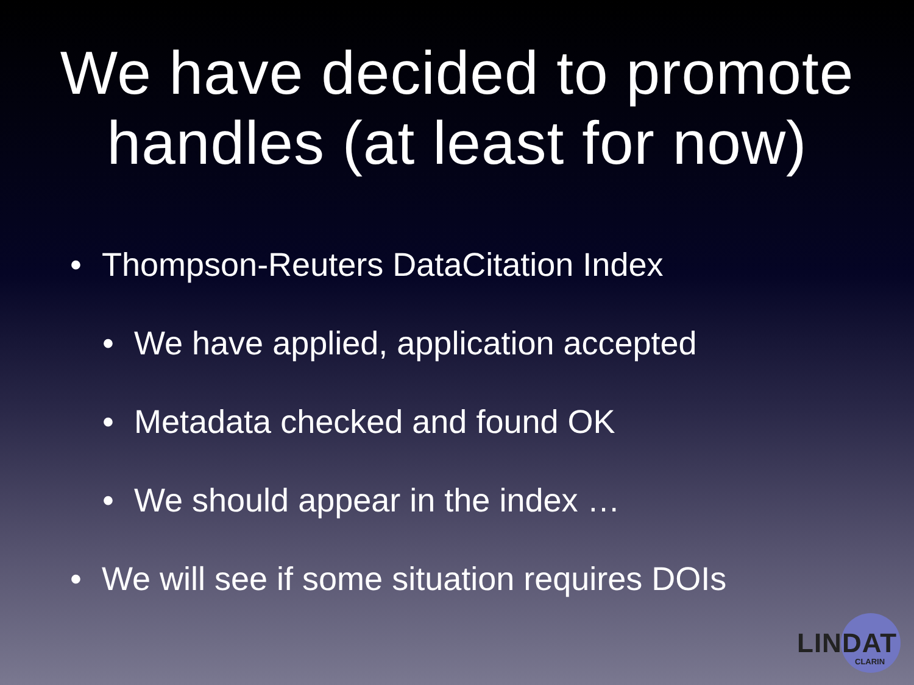We have decided to promote
handles (at least for now)
• Thompson-Reuters DataCitation Index
• We have applied, application accepted
• Metadata checked and found OK
• We should appear in the index …
• We will see if some situation requires DOIs
LINDAT
CLARIN